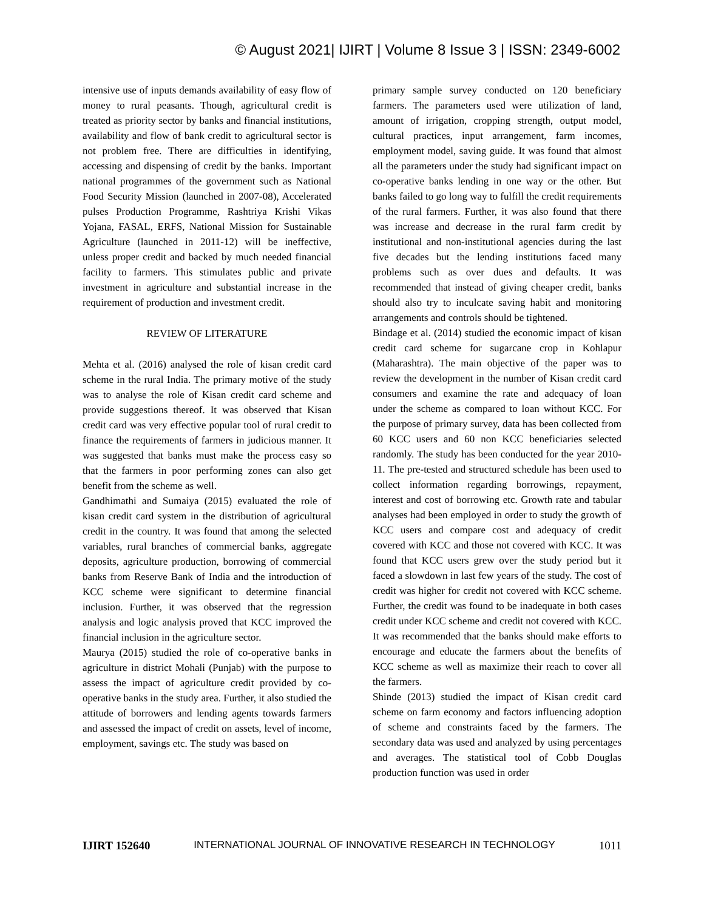© August 2021| IJIRT | Volume 8 Issue 3 | ISSN: 2349-6002
intensive use of inputs demands availability of easy flow of money to rural peasants. Though, agricultural credit is treated as priority sector by banks and financial institutions, availability and flow of bank credit to agricultural sector is not problem free. There are difficulties in identifying, accessing and dispensing of credit by the banks. Important national programmes of the government such as National Food Security Mission (launched in 2007-08), Accelerated pulses Production Programme, Rashtriya Krishi Vikas Yojana, FASAL, ERFS, National Mission for Sustainable Agriculture (launched in 2011-12) will be ineffective, unless proper credit and backed by much needed financial facility to farmers. This stimulates public and private investment in agriculture and substantial increase in the requirement of production and investment credit.
REVIEW OF LITERATURE
Mehta et al. (2016) analysed the role of kisan credit card scheme in the rural India. The primary motive of the study was to analyse the role of Kisan credit card scheme and provide suggestions thereof. It was observed that Kisan credit card was very effective popular tool of rural credit to finance the requirements of farmers in judicious manner. It was suggested that banks must make the process easy so that the farmers in poor performing zones can also get benefit from the scheme as well.
Gandhimathi and Sumaiya (2015) evaluated the role of kisan credit card system in the distribution of agricultural credit in the country. It was found that among the selected variables, rural branches of commercial banks, aggregate deposits, agriculture production, borrowing of commercial banks from Reserve Bank of India and the introduction of KCC scheme were significant to determine financial inclusion. Further, it was observed that the regression analysis and logic analysis proved that KCC improved the financial inclusion in the agriculture sector.
Maurya (2015) studied the role of co-operative banks in agriculture in district Mohali (Punjab) with the purpose to assess the impact of agriculture credit provided by co-operative banks in the study area. Further, it also studied the attitude of borrowers and lending agents towards farmers and assessed the impact of credit on assets, level of income, employment, savings etc. The study was based on
primary sample survey conducted on 120 beneficiary farmers. The parameters used were utilization of land, amount of irrigation, cropping strength, output model, cultural practices, input arrangement, farm incomes, employment model, saving guide. It was found that almost all the parameters under the study had significant impact on co-operative banks lending in one way or the other. But banks failed to go long way to fulfill the credit requirements of the rural farmers. Further, it was also found that there was increase and decrease in the rural farm credit by institutional and non-institutional agencies during the last five decades but the lending institutions faced many problems such as over dues and defaults. It was recommended that instead of giving cheaper credit, banks should also try to inculcate saving habit and monitoring arrangements and controls should be tightened.
Bindage et al. (2014) studied the economic impact of kisan credit card scheme for sugarcane crop in Kohlapur (Maharashtra). The main objective of the paper was to review the development in the number of Kisan credit card consumers and examine the rate and adequacy of loan under the scheme as compared to loan without KCC. For the purpose of primary survey, data has been collected from 60 KCC users and 60 non KCC beneficiaries selected randomly. The study has been conducted for the year 2010-11. The pre-tested and structured schedule has been used to collect information regarding borrowings, repayment, interest and cost of borrowing etc. Growth rate and tabular analyses had been employed in order to study the growth of KCC users and compare cost and adequacy of credit covered with KCC and those not covered with KCC. It was found that KCC users grew over the study period but it faced a slowdown in last few years of the study. The cost of credit was higher for credit not covered with KCC scheme. Further, the credit was found to be inadequate in both cases credit under KCC scheme and credit not covered with KCC. It was recommended that the banks should make efforts to encourage and educate the farmers about the benefits of KCC scheme as well as maximize their reach to cover all the farmers.
Shinde (2013) studied the impact of Kisan credit card scheme on farm economy and factors influencing adoption of scheme and constraints faced by the farmers. The secondary data was used and analyzed by using percentages and averages. The statistical tool of Cobb Douglas production function was used in order
IJIRT 152640 INTERNATIONAL JOURNAL OF INNOVATIVE RESEARCH IN TECHNOLOGY 1011